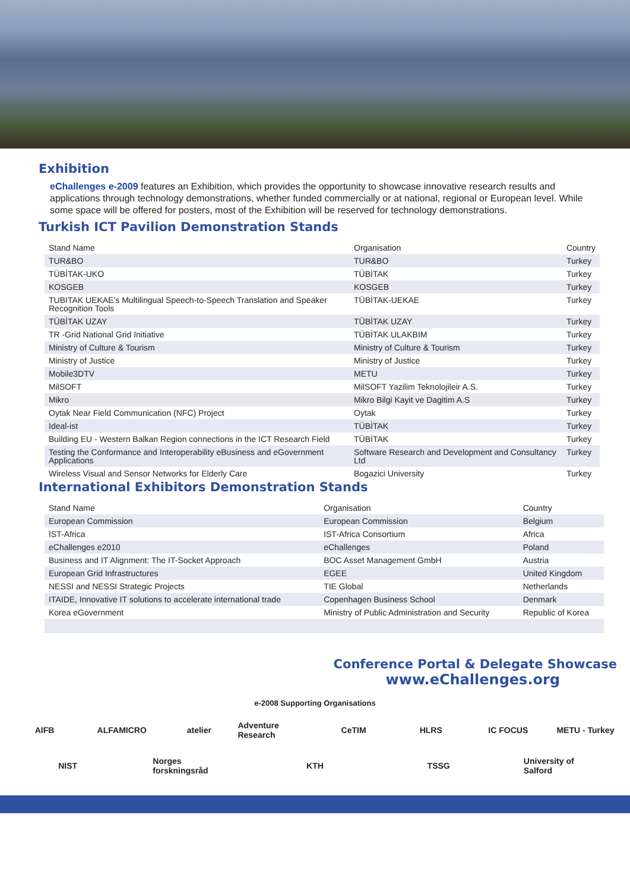Exhibition
eChallenges e-2009 features an Exhibition, which provides the opportunity to showcase innovative research results and applications through technology demonstrations, whether funded commercially or at national, regional or European level. While some space will be offered for posters, most of the Exhibition will be reserved for technology demonstrations.
Turkish ICT Pavilion Demonstration Stands
| Stand Name | Organisation | Country |
| TUR&BO | TUR&BO | Turkey |
| TÜBİTAK-UKO | TÜBİTAK | Turkey |
| KOSGEB | KOSGEB | Turkey |
| TUBITAK UEKAE’s Multilingual Speech-to-Speech Translation and Speaker Recognition Tools | TÜBİTAK-UEKAE | Turkey |
| TÜBİTAK UZAY | TÜBİTAK UZAY | Turkey |
| TR -Grid National Grid Initiative | TÜBİTAK ULAKBIM | Turkey |
| Ministry of Culture & Tourism | Ministry of Culture & Tourism | Turkey |
| Ministry of Justice | Ministry of Justice | Turkey |
| Mobile3DTV | METU | Turkey |
| MilSOFT | MilSOFT Yazilim Teknolojileir A.S. | Turkey |
| Mikro | Mikro Bilgi Kayit ve Dagitim A.S | Turkey |
| Oytak Near Field Communication (NFC) Project | Oytak | Turkey |
| Ideal-ist | TÜBİTAK | Turkey |
| Building EU - Western Balkan Region connections in the ICT Research Field | TÜBİTAK | Turkey |
| Testing the Conformance and Interoperability eBusiness and eGovernment Applications | Software Research and Development and Consultancy Ltd | Turkey |
| Wireless Visual and Sensor Networks for Elderly Care | Bogazici University | Turkey |
International Exhibitors Demonstration Stands
| Stand Name | Organisation | Country |
| European Commission | European Commission | Belgium |
| IST-Africa | IST-Africa Consortium | Africa |
| eChallenges e2010 | eChallenges | Poland |
| Business and IT Alignment: The IT-Socket Approach | BOC Asset Management GmbH | Austria |
| European Grid Infrastructures | EGEE | United Kingdom |
| NESSI and NESSI Strategic Projects | TIE Global | Netherlands |
| ITAIDE, Innovative IT solutions to accelerate international trade | Copenhagen Business School | Denmark |
| Korea eGovernment | Ministry of Public Administration and Security | Republic of Korea |
Conference Portal & Delegate Showcase
www.eChallenges.org
e-2008 Supporting Organisations
AIFB ALFAMICRO atelier Adventure Research CeTIM HLRS IC FOCUS METU - Turkey NIST Norges forskningsråd KTH TSSG University of Salford